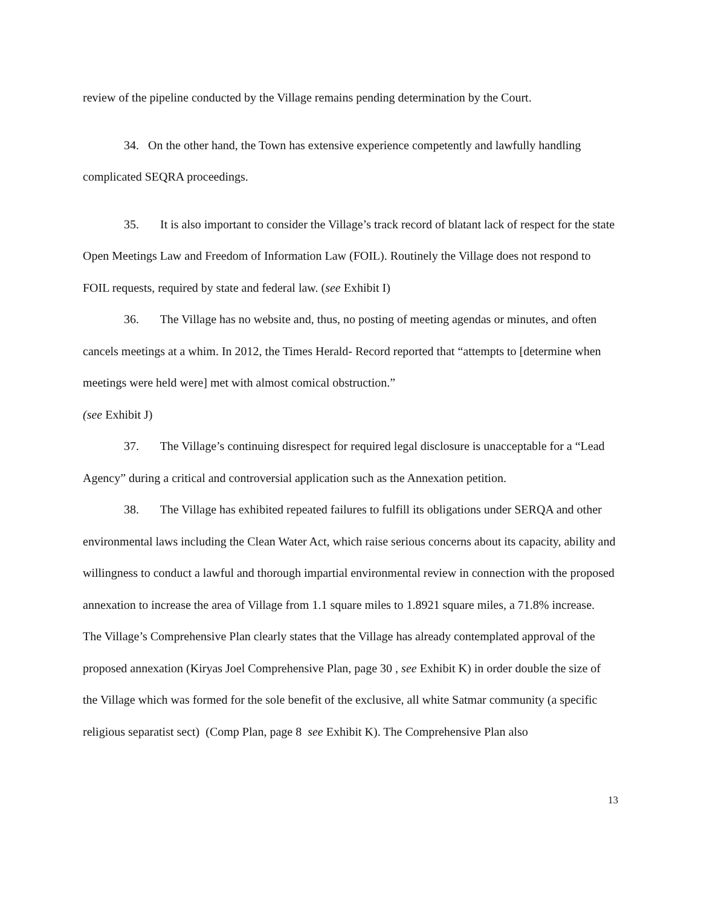review of the pipeline conducted by the Village remains pending determination by the Court.
34. On the other hand, the Town has extensive experience competently and lawfully handling complicated SEQRA proceedings.
35. It is also important to consider the Village’s track record of blatant lack of respect for the state Open Meetings Law and Freedom of Information Law (FOIL). Routinely the Village does not respond to FOIL requests, required by state and federal law. (see Exhibit I)
36. The Village has no website and, thus, no posting of meeting agendas or minutes, and often cancels meetings at a whim. In 2012, the Times Herald- Record reported that “attempts to [determine when meetings were held were] met with almost comical obstruction.”
(see Exhibit J)
37. The Village’s continuing disrespect for required legal disclosure is unacceptable for a “Lead Agency” during a critical and controversial application such as the Annexation petition.
38. The Village has exhibited repeated failures to fulfill its obligations under SERQA and other environmental laws including the Clean Water Act, which raise serious concerns about its capacity, ability and willingness to conduct a lawful and thorough impartial environmental review in connection with the proposed annexation to increase the area of Village from 1.1 square miles to 1.8921 square miles, a 71.8% increase. The Village’s Comprehensive Plan clearly states that the Village has already contemplated approval of the proposed annexation (Kiryas Joel Comprehensive Plan, page 30 , see Exhibit K) in order double the size of the Village which was formed for the sole benefit of the exclusive, all white Satmar community (a specific religious separatist sect) (Comp Plan, page 8 see Exhibit K). The Comprehensive Plan also
13